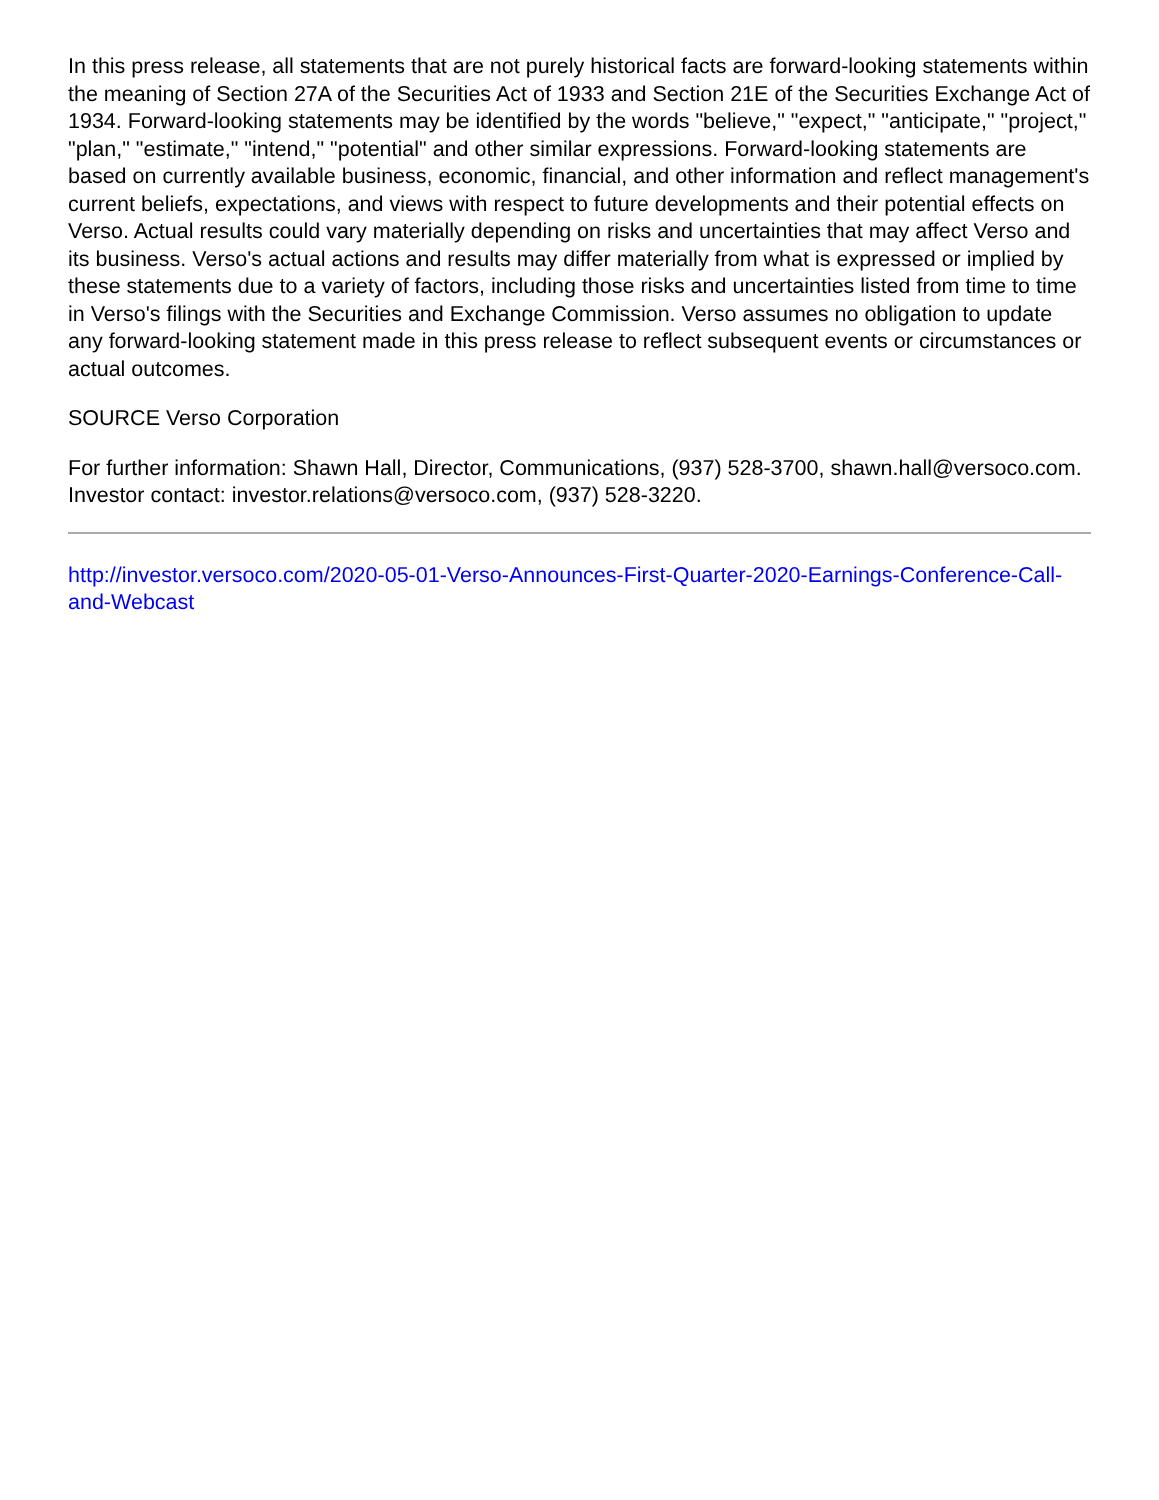In this press release, all statements that are not purely historical facts are forward-looking statements within the meaning of Section 27A of the Securities Act of 1933 and Section 21E of the Securities Exchange Act of 1934. Forward-looking statements may be identified by the words "believe," "expect," "anticipate," "project," "plan," "estimate," "intend," "potential" and other similar expressions. Forward-looking statements are based on currently available business, economic, financial, and other information and reflect management's current beliefs, expectations, and views with respect to future developments and their potential effects on Verso. Actual results could vary materially depending on risks and uncertainties that may affect Verso and its business. Verso's actual actions and results may differ materially from what is expressed or implied by these statements due to a variety of factors, including those risks and uncertainties listed from time to time in Verso's filings with the Securities and Exchange Commission. Verso assumes no obligation to update any forward-looking statement made in this press release to reflect subsequent events or circumstances or actual outcomes.
SOURCE Verso Corporation
For further information: Shawn Hall, Director, Communications, (937) 528-3700, shawn.hall@versoco.com. Investor contact: investor.relations@versoco.com, (937) 528-3220.
http://investor.versoco.com/2020-05-01-Verso-Announces-First-Quarter-2020-Earnings-Conference-Call-and-Webcast